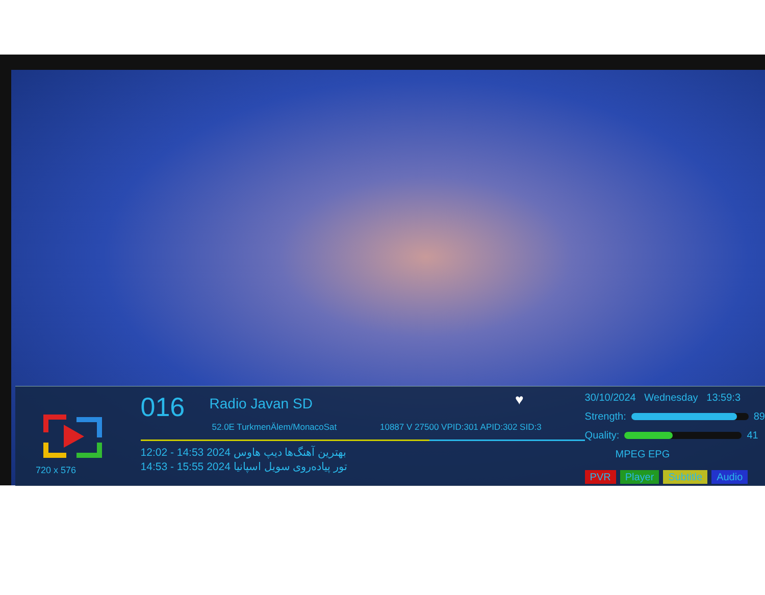720 x 576
016 Radio Javan SD ♥
52.0E TurkmenÄlem/MonacoSat 10887 V 27500 VPID:301 APID:302 SID:3
12:02 - 14:53 2024 بهترین آهنگ‌ها دیپ هاوس
14:53 - 15:55 2024 تور پیاده‌روی سویل اسپانیا
30/10/2024 Wednesday 13:59:3
Strength:
89
Quality:
41
MPEG EPG
PVR Player Subtitle Audio